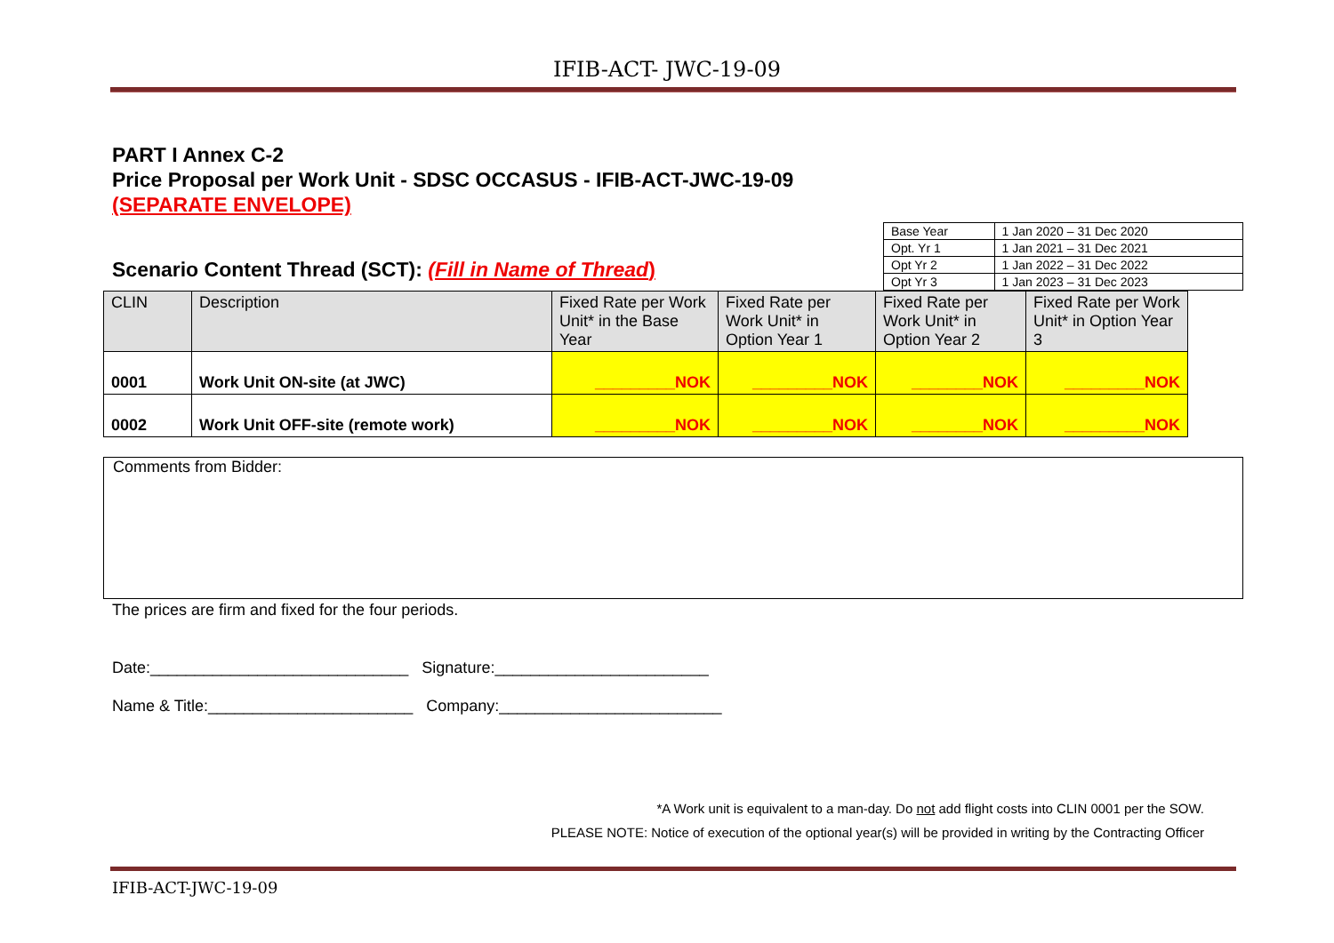IFIB-ACT- JWC-19-09
PART I Annex C-2
Price Proposal per Work Unit - SDSC OCCASUS - IFIB-ACT-JWC-19-09
(SEPARATE ENVELOPE)
Scenario Content Thread (SCT): (Fill in Name of Thread)
| Base Year | 1 Jan 2020 – 31 Dec 2020 |
| Opt. Yr 1 | 1 Jan 2021 – 31 Dec 2021 |
| Opt Yr 2 | 1 Jan 2022 – 31 Dec 2022 |
| Opt Yr 3 | 1 Jan 2023 – 31 Dec 2023 |
| CLIN | Description | Fixed Rate per Work Unit* in the Base Year | Fixed Rate per Work Unit* in Option Year 1 | Fixed Rate per Work Unit* in Option Year 2 | Fixed Rate per Work Unit* in Option Year 3 |
| 0001 | Work Unit ON-site (at JWC) | _________NOK | _________NOK | ________NOK | _________NOK |
| 0002 | Work Unit OFF-site (remote work) | _________NOK | _________NOK | ________NOK | _________NOK |
Comments from Bidder:
The prices are firm and fixed for the four periods.
Date:_____________________________ Signature:________________________
Name & Title:_______________________ Company:_________________________
*A Work unit is equivalent to a man-day. Do not add flight costs into CLIN 0001 per the SOW.
PLEASE NOTE: Notice of execution of the optional year(s) will be provided in writing by the Contracting Officer
IFIB-ACT-JWC-19-09